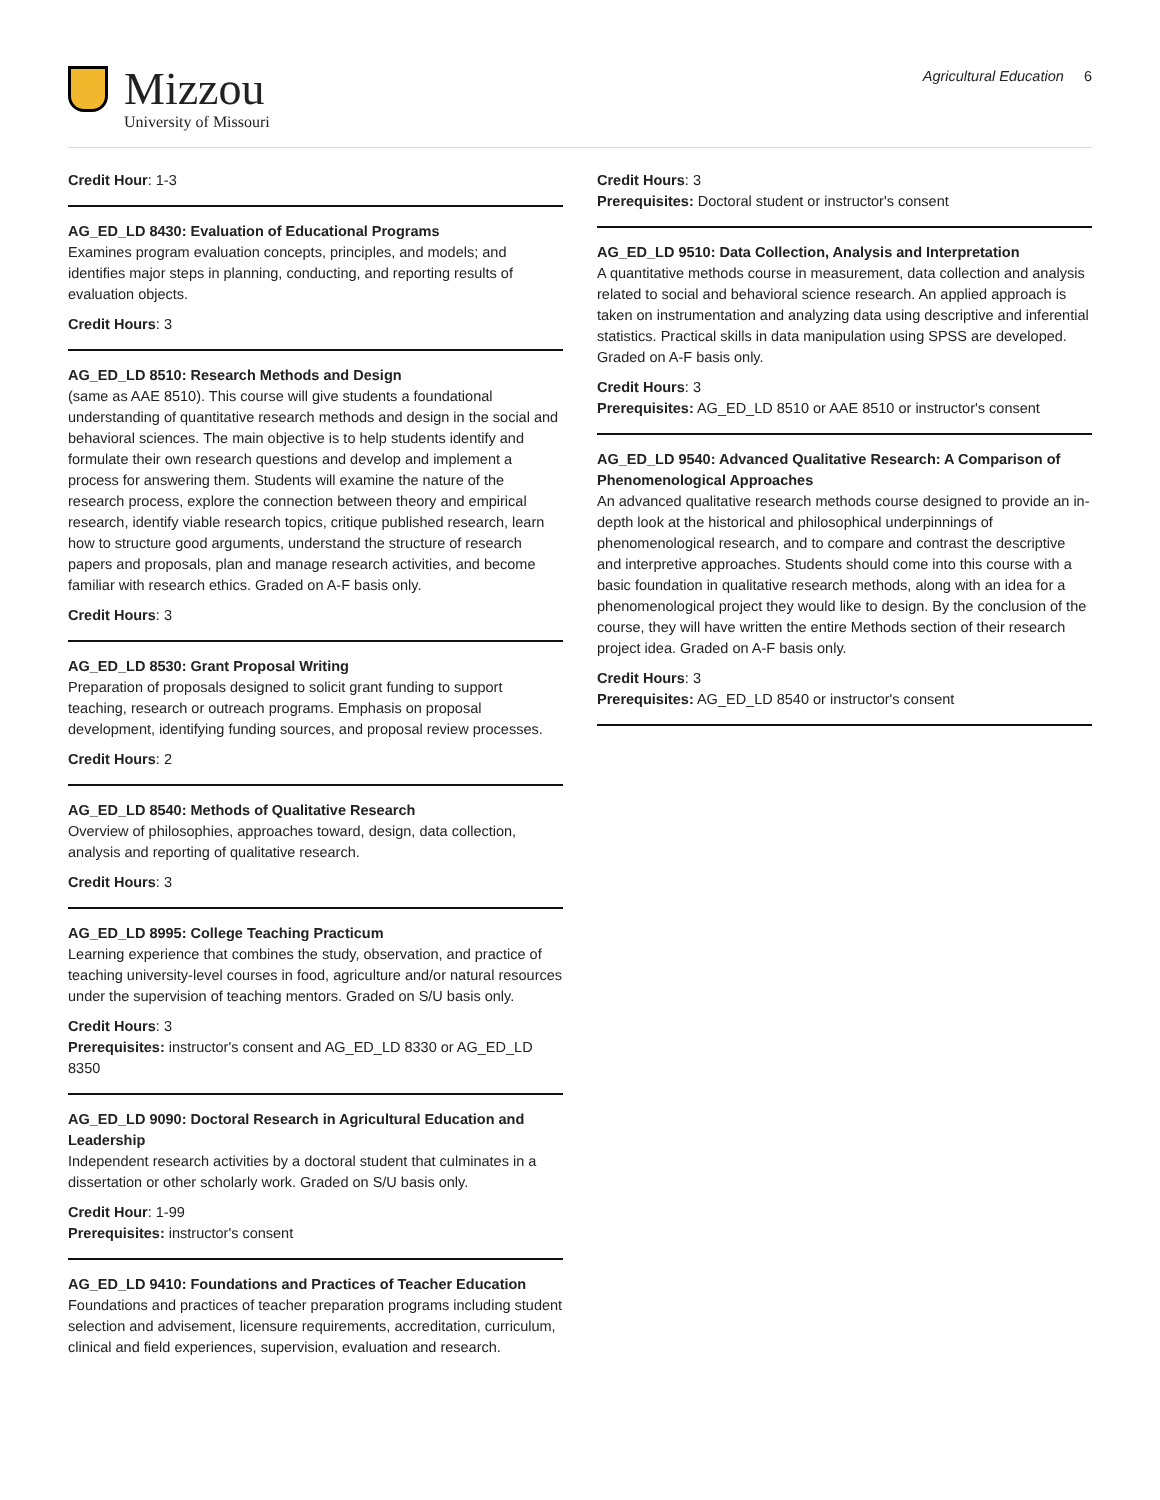Mizzou
University of Missouri
Agricultural Education 6
Credit Hour: 1-3
AG_ED_LD 8430: Evaluation of Educational Programs
Examines program evaluation concepts, principles, and models; and identifies major steps in planning, conducting, and reporting results of evaluation objects.
Credit Hours: 3
AG_ED_LD 8510: Research Methods and Design
(same as AAE 8510). This course will give students a foundational understanding of quantitative research methods and design in the social and behavioral sciences. The main objective is to help students identify and formulate their own research questions and develop and implement a process for answering them. Students will examine the nature of the research process, explore the connection between theory and empirical research, identify viable research topics, critique published research, learn how to structure good arguments, understand the structure of research papers and proposals, plan and manage research activities, and become familiar with research ethics. Graded on A-F basis only.
Credit Hours: 3
AG_ED_LD 8530: Grant Proposal Writing
Preparation of proposals designed to solicit grant funding to support teaching, research or outreach programs. Emphasis on proposal development, identifying funding sources, and proposal review processes.
Credit Hours: 2
AG_ED_LD 8540: Methods of Qualitative Research
Overview of philosophies, approaches toward, design, data collection, analysis and reporting of qualitative research.
Credit Hours: 3
AG_ED_LD 8995: College Teaching Practicum
Learning experience that combines the study, observation, and practice of teaching university-level courses in food, agriculture and/or natural resources under the supervision of teaching mentors. Graded on S/U basis only.
Credit Hours: 3
Prerequisites: instructor's consent and AG_ED_LD 8330 or AG_ED_LD 8350
AG_ED_LD 9090: Doctoral Research in Agricultural Education and Leadership
Independent research activities by a doctoral student that culminates in a dissertation or other scholarly work. Graded on S/U basis only.
Credit Hour: 1-99
Prerequisites: instructor's consent
AG_ED_LD 9410: Foundations and Practices of Teacher Education
Foundations and practices of teacher preparation programs including student selection and advisement, licensure requirements, accreditation, curriculum, clinical and field experiences, supervision, evaluation and research.
Credit Hours: 3
Prerequisites: Doctoral student or instructor's consent
AG_ED_LD 9510: Data Collection, Analysis and Interpretation
A quantitative methods course in measurement, data collection and analysis related to social and behavioral science research. An applied approach is taken on instrumentation and analyzing data using descriptive and inferential statistics. Practical skills in data manipulation using SPSS are developed. Graded on A-F basis only.
Credit Hours: 3
Prerequisites: AG_ED_LD 8510 or AAE 8510 or instructor's consent
AG_ED_LD 9540: Advanced Qualitative Research: A Comparison of Phenomenological Approaches
An advanced qualitative research methods course designed to provide an in-depth look at the historical and philosophical underpinnings of phenomenological research, and to compare and contrast the descriptive and interpretive approaches. Students should come into this course with a basic foundation in qualitative research methods, along with an idea for a phenomenological project they would like to design. By the conclusion of the course, they will have written the entire Methods section of their research project idea. Graded on A-F basis only.
Credit Hours: 3
Prerequisites: AG_ED_LD 8540 or instructor's consent